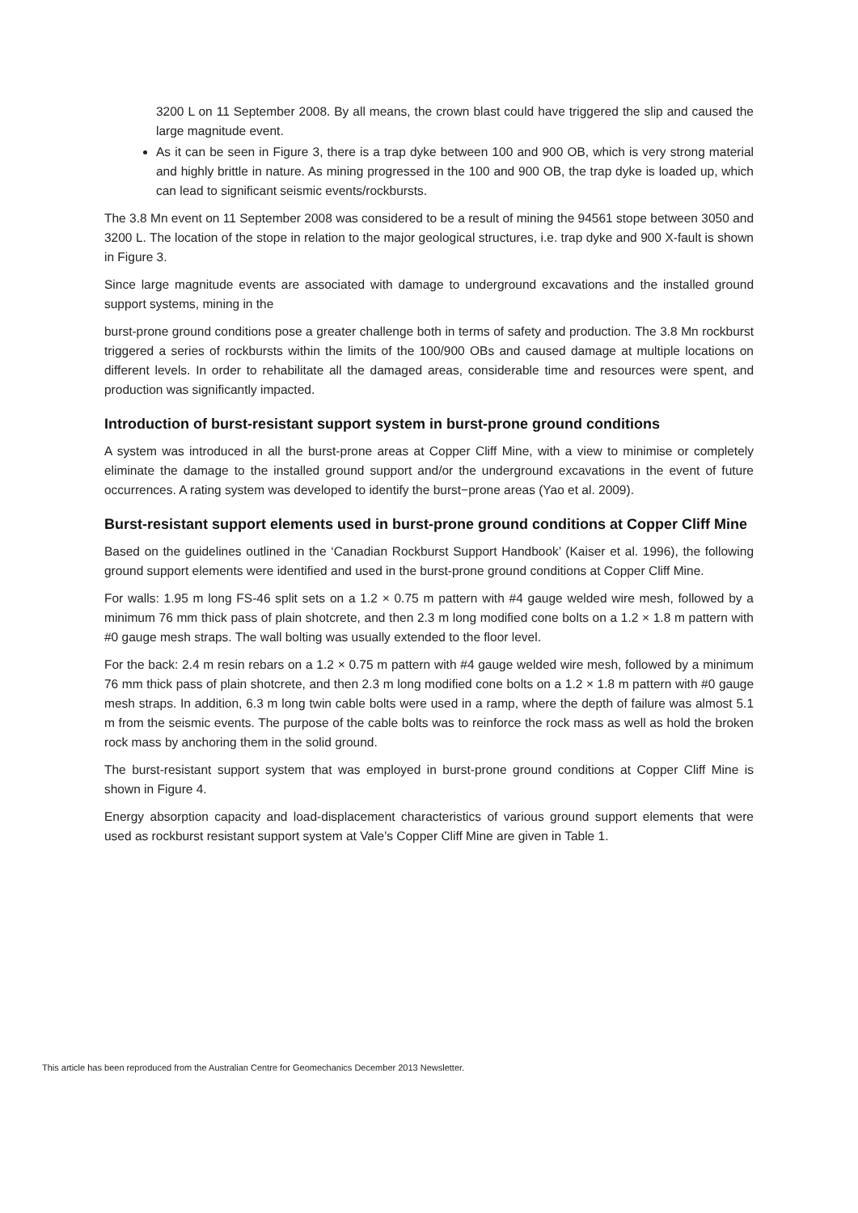3200 L on 11 September 2008. By all means, the crown blast could have triggered the slip and caused the large magnitude event.
As it can be seen in Figure 3, there is a trap dyke between 100 and 900 OB, which is very strong material and highly brittle in nature. As mining progressed in the 100 and 900 OB, the trap dyke is loaded up, which can lead to significant seismic events/rockbursts.
The 3.8 Mn event on 11 September 2008 was considered to be a result of mining the 94561 stope between 3050 and 3200 L. The location of the stope in relation to the major geological structures, i.e. trap dyke and 900 X-fault is shown in Figure 3.
Since large magnitude events are associated with damage to underground excavations and the installed ground support systems, mining in the
burst-prone ground conditions pose a greater challenge both in terms of safety and production. The 3.8 Mn rockburst triggered a series of rockbursts within the limits of the 100/900 OBs and caused damage at multiple locations on different levels. In order to rehabilitate all the damaged areas, considerable time and resources were spent, and production was significantly impacted.
Introduction of burst-resistant support system in burst-prone ground conditions
A system was introduced in all the burst-prone areas at Copper Cliff Mine, with a view to minimise or completely eliminate the damage to the installed ground support and/or the underground excavations in the event of future occurrences. A rating system was developed to identify the burst−prone areas (Yao et al. 2009).
Burst-resistant support elements used in burst-prone ground conditions at Copper Cliff Mine
Based on the guidelines outlined in the ‘Canadian Rockburst Support Handbook’ (Kaiser et al. 1996), the following ground support elements were identified and used in the burst-prone ground conditions at Copper Cliff Mine.
For walls: 1.95 m long FS-46 split sets on a 1.2 × 0.75 m pattern with #4 gauge welded wire mesh, followed by a minimum 76 mm thick pass of plain shotcrete, and then 2.3 m long modified cone bolts on a 1.2 × 1.8 m pattern with #0 gauge mesh straps. The wall bolting was usually extended to the floor level.
For the back: 2.4 m resin rebars on a 1.2 × 0.75 m pattern with #4 gauge welded wire mesh, followed by a minimum 76 mm thick pass of plain shotcrete, and then 2.3 m long modified cone bolts on a 1.2 × 1.8 m pattern with #0 gauge mesh straps. In addition, 6.3 m long twin cable bolts were used in a ramp, where the depth of failure was almost 5.1 m from the seismic events. The purpose of the cable bolts was to reinforce the rock mass as well as hold the broken rock mass by anchoring them in the solid ground.
The burst-resistant support system that was employed in burst-prone ground conditions at Copper Cliff Mine is shown in Figure 4.
Energy absorption capacity and load-displacement characteristics of various ground support elements that were used as rockburst resistant support system at Vale’s Copper Cliff Mine are given in Table 1.
This article has been reproduced from the Australian Centre for Geomechanics December 2013 Newsletter.